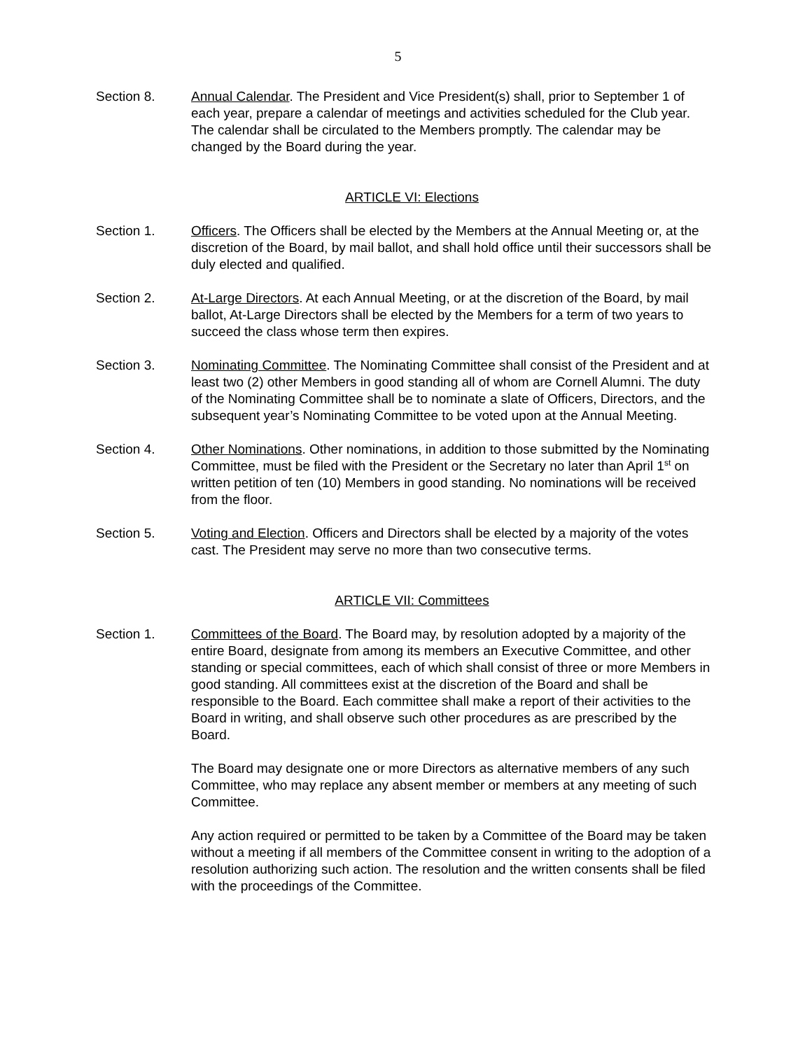5
Section 8. Annual Calendar. The President and Vice President(s) shall, prior to September 1 of each year, prepare a calendar of meetings and activities scheduled for the Club year. The calendar shall be circulated to the Members promptly. The calendar may be changed by the Board during the year.
ARTICLE VI: Elections
Section 1. Officers. The Officers shall be elected by the Members at the Annual Meeting or, at the discretion of the Board, by mail ballot, and shall hold office until their successors shall be duly elected and qualified.
Section 2. At-Large Directors. At each Annual Meeting, or at the discretion of the Board, by mail ballot, At-Large Directors shall be elected by the Members for a term of two years to succeed the class whose term then expires.
Section 3. Nominating Committee. The Nominating Committee shall consist of the President and at least two (2) other Members in good standing all of whom are Cornell Alumni. The duty of the Nominating Committee shall be to nominate a slate of Officers, Directors, and the subsequent year’s Nominating Committee to be voted upon at the Annual Meeting.
Section 4. Other Nominations. Other nominations, in addition to those submitted by the Nominating Committee, must be filed with the President or the Secretary no later than April 1<sup>st</sup> on written petition of ten (10) Members in good standing. No nominations will be received from the floor.
Section 5. Voting and Election. Officers and Directors shall be elected by a majority of the votes cast. The President may serve no more than two consecutive terms.
ARTICLE VII: Committees
Section 1. Committees of the Board. The Board may, by resolution adopted by a majority of the entire Board, designate from among its members an Executive Committee, and other standing or special committees, each of which shall consist of three or more Members in good standing. All committees exist at the discretion of the Board and shall be responsible to the Board. Each committee shall make a report of their activities to the Board in writing, and shall observe such other procedures as are prescribed by the Board.
The Board may designate one or more Directors as alternative members of any such Committee, who may replace any absent member or members at any meeting of such Committee.
Any action required or permitted to be taken by a Committee of the Board may be taken without a meeting if all members of the Committee consent in writing to the adoption of a resolution authorizing such action. The resolution and the written consents shall be filed with the proceedings of the Committee.